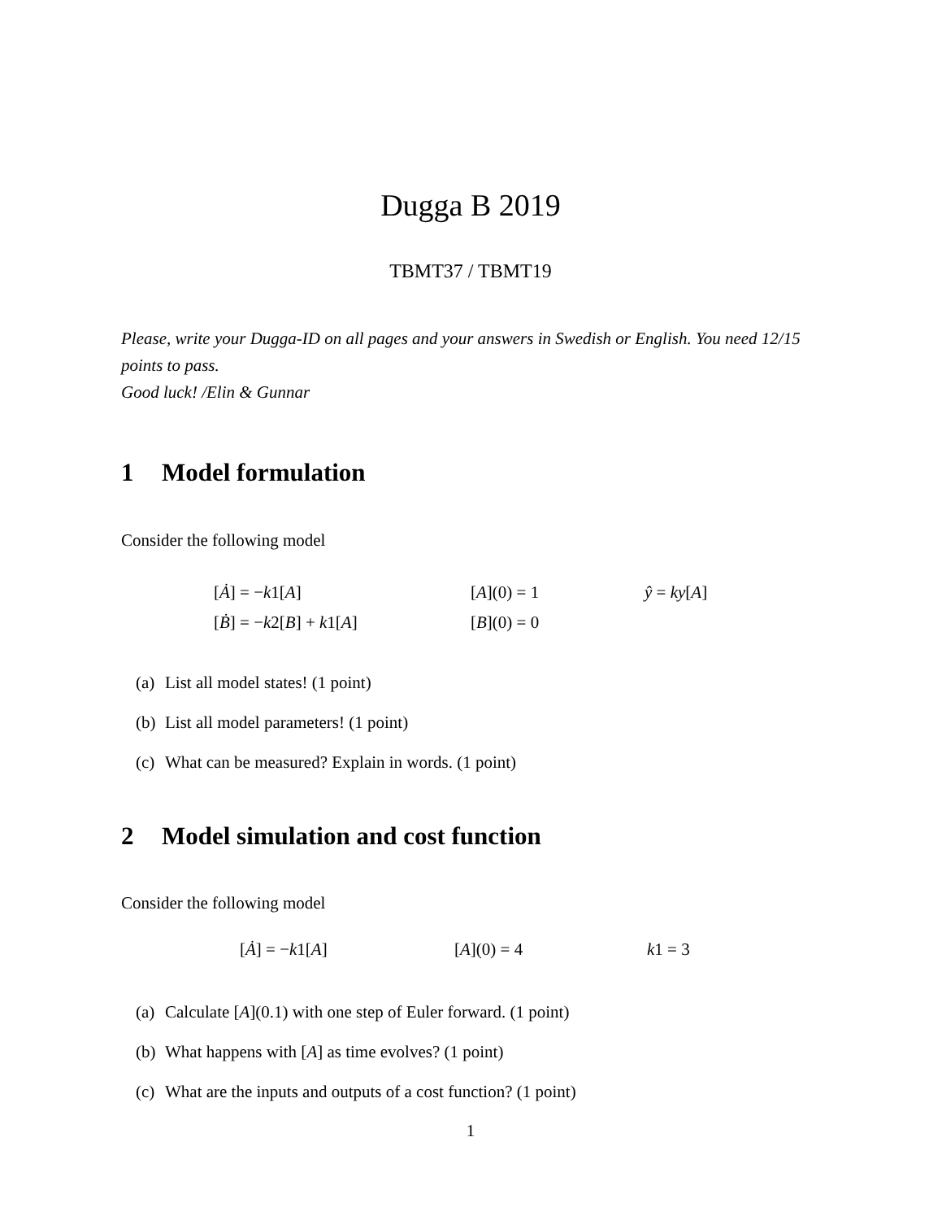Dugga B 2019
TBMT37 / TBMT19
Please, write your Dugga-ID on all pages and your answers in Swedish or English. You need 12/15 points to pass.
Good luck! /Elin & Gunnar
1 Model formulation
Consider the following model
[Ȧ] = −k1[A] [A](0) = 1 ŷ = ky[A]
[Ḃ] = −k2[B] + k1[A] [B](0) = 0
(a) List all model states! (1 point)
(b) List all model parameters! (1 point)
(c) What can be measured? Explain in words. (1 point)
2 Model simulation and cost function
Consider the following model
[Ȧ] = −k1[A] [A](0) = 4 k1 = 3
(a) Calculate [A](0.1) with one step of Euler forward. (1 point)
(b) What happens with [A] as time evolves? (1 point)
(c) What are the inputs and outputs of a cost function? (1 point)
1